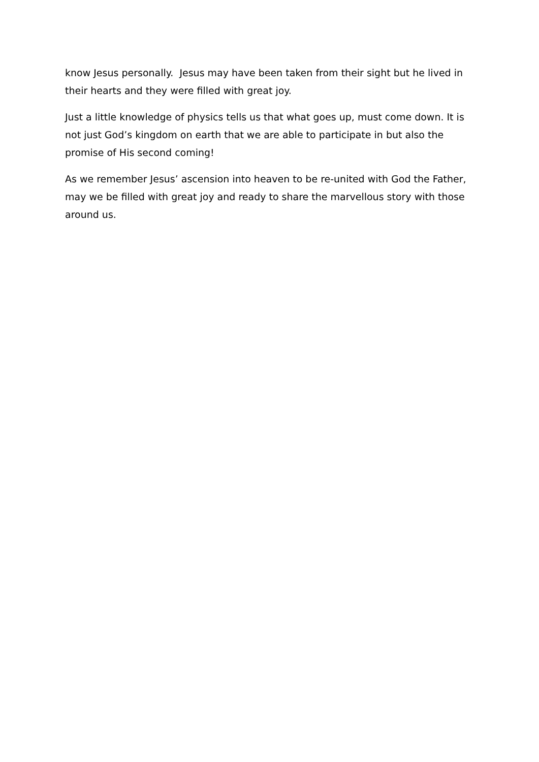know Jesus personally. Jesus may have been taken from their sight but he lived in their hearts and they were filled with great joy.
Just a little knowledge of physics tells us that what goes up, must come down. It is not just God’s kingdom on earth that we are able to participate in but also the promise of His second coming!
As we remember Jesus’ ascension into heaven to be re-united with God the Father, may we be filled with great joy and ready to share the marvellous story with those around us.